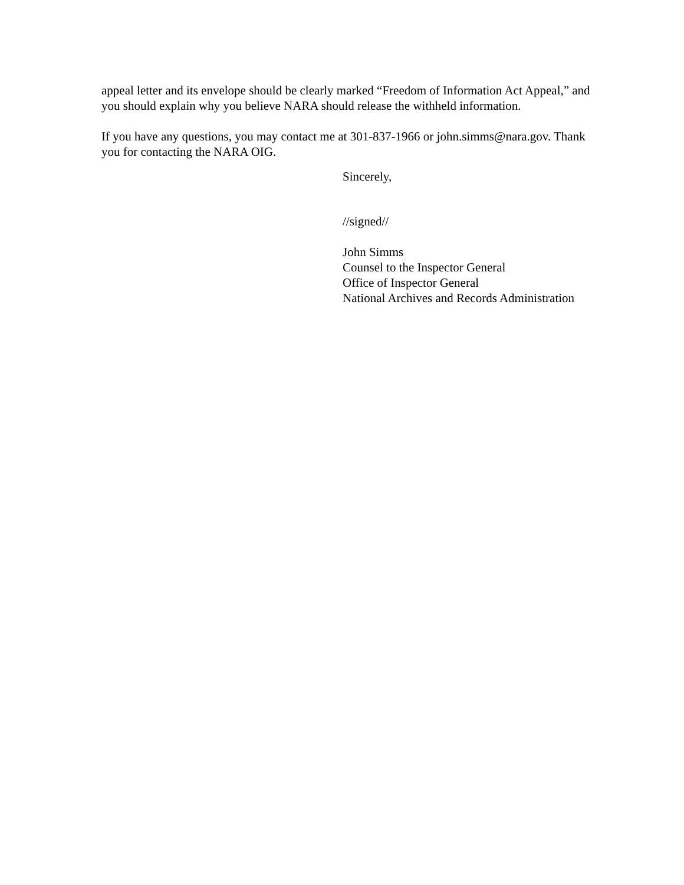appeal letter and its envelope should be clearly marked “Freedom of Information Act Appeal,” and you should explain why you believe NARA should release the withheld information.
If you have any questions, you may contact me at 301-837-1966 or john.simms@nara.gov. Thank you for contacting the NARA OIG.
Sincerely,
//signed//
John Simms
Counsel to the Inspector General
Office of Inspector General
National Archives and Records Administration